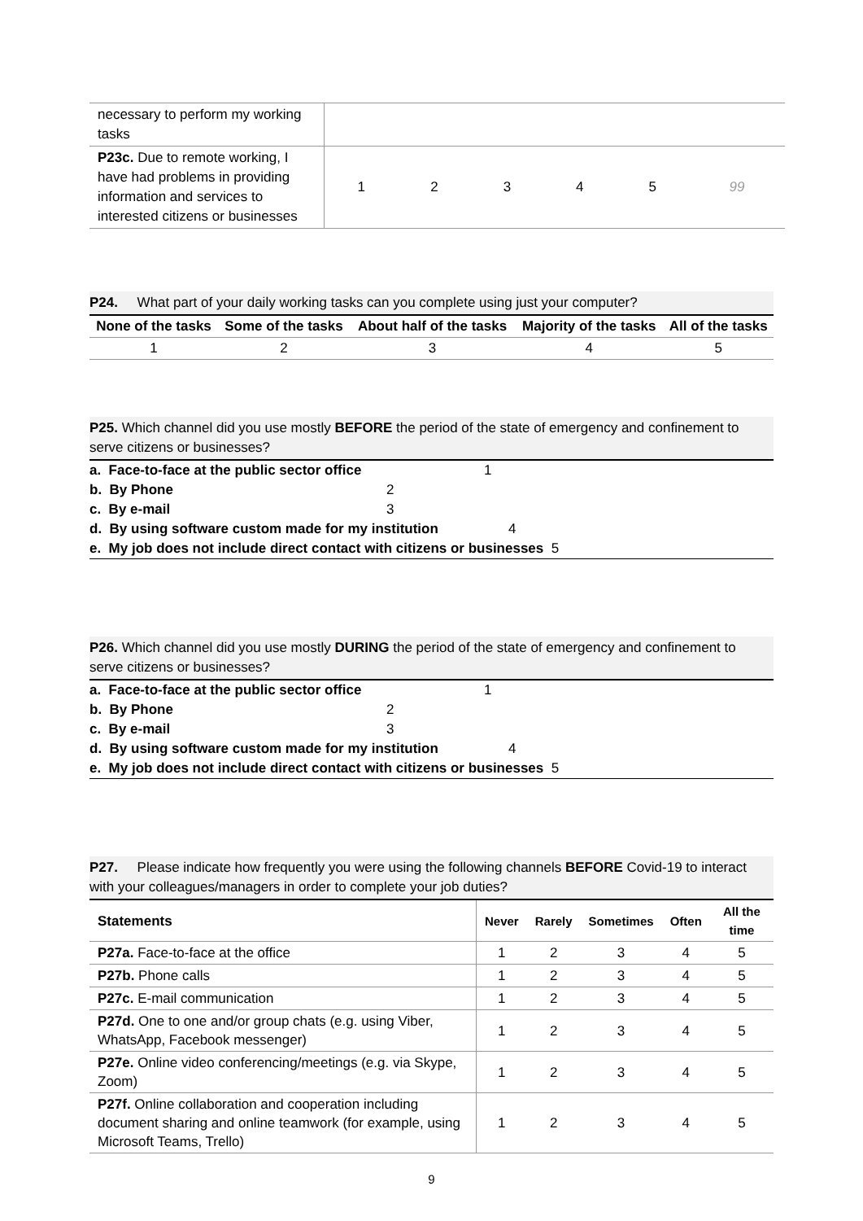| necessary to perform my working tasks | | | | | | |
| P23c. Due to remote working, I have had problems in providing information and services to interested citizens or businesses | 1 | 2 | 3 | 4 | 5 | 99 |
P24. What part of your daily working tasks can you complete using just your computer?
| None of the tasks | Some of the tasks | About half of the tasks | Majority of the tasks | All of the tasks |
| --- | --- | --- | --- | --- |
| 1 | 2 | 3 | 4 | 5 |
P25. Which channel did you use mostly BEFORE the period of the state of emergency and confinement to serve citizens or businesses?
a. Face-to-face at the public sector office 1
b. By Phone 2
c. By e-mail 3
d. By using software custom made for my institution 4
e. My job does not include direct contact with citizens or businesses 5
P26. Which channel did you use mostly DURING the period of the state of emergency and confinement to serve citizens or businesses?
a. Face-to-face at the public sector office 1
b. By Phone 2
c. By e-mail 3
d. By using software custom made for my institution 4
e. My job does not include direct contact with citizens or businesses 5
P27. Please indicate how frequently you were using the following channels BEFORE Covid-19 to interact with your colleagues/managers in order to complete your job duties?
| Statements | Never | Rarely | Sometimes | Often | All the time |
| --- | --- | --- | --- | --- | --- |
| P27a. Face-to-face at the office | 1 | 2 | 3 | 4 | 5 |
| P27b. Phone calls | 1 | 2 | 3 | 4 | 5 |
| P27c. E-mail communication | 1 | 2 | 3 | 4 | 5 |
| P27d. One to one and/or group chats (e.g. using Viber, WhatsApp, Facebook messenger) | 1 | 2 | 3 | 4 | 5 |
| P27e. Online video conferencing/meetings (e.g. via Skype, Zoom) | 1 | 2 | 3 | 4 | 5 |
| P27f. Online collaboration and cooperation including document sharing and online teamwork (for example, using Microsoft Teams, Trello) | 1 | 2 | 3 | 4 | 5 |
9